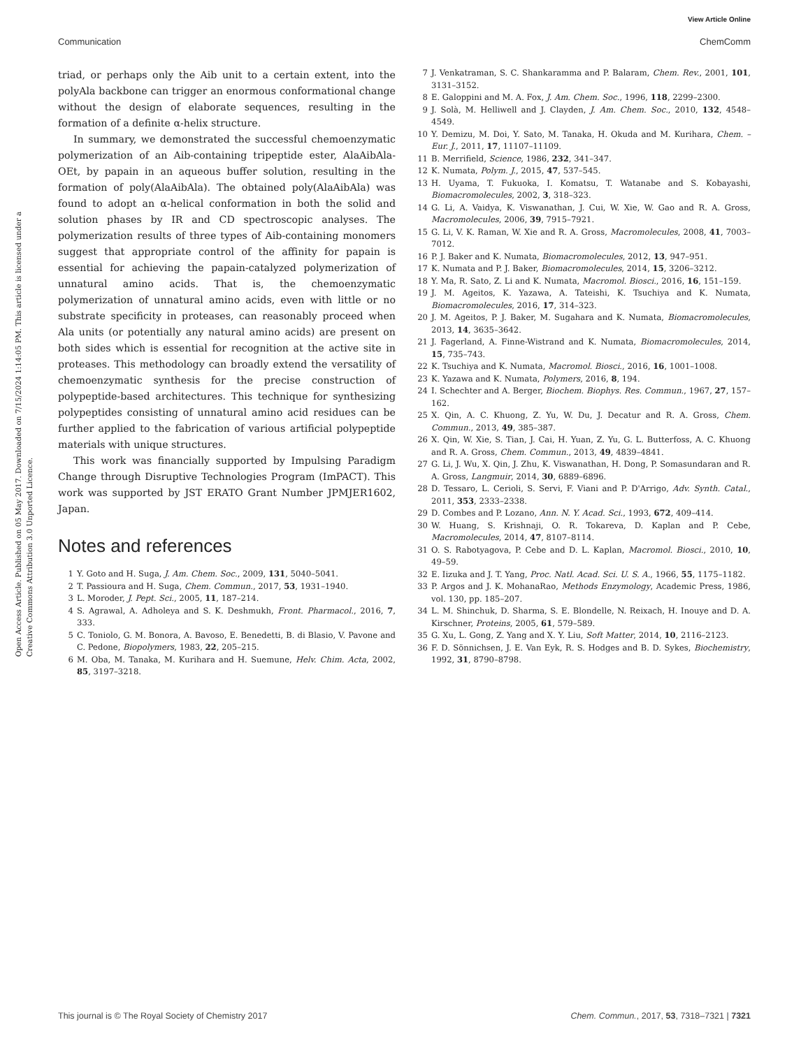View Article Online
Communication ChemComm
Open Access Article. Published on 05 May 2017. Downloaded on 7/15/2024 1:14:05 PM. This article is licensed under a Creative Commons Attribution 3.0 Unported Licence.
triad, or perhaps only the Aib unit to a certain extent, into the polyAla backbone can trigger an enormous conformational change without the design of elaborate sequences, resulting in the formation of a definite α-helix structure.
In summary, we demonstrated the successful chemoenzymatic polymerization of an Aib-containing tripeptide ester, AlaAibAla-OEt, by papain in an aqueous buffer solution, resulting in the formation of poly(AlaAibAla). The obtained poly(AlaAibAla) was found to adopt an α-helical conformation in both the solid and solution phases by IR and CD spectroscopic analyses. The polymerization results of three types of Aib-containing monomers suggest that appropriate control of the affinity for papain is essential for achieving the papain-catalyzed polymerization of unnatural amino acids. That is, the chemoenzymatic polymerization of unnatural amino acids, even with little or no substrate specificity in proteases, can reasonably proceed when Ala units (or potentially any natural amino acids) are present on both sides which is essential for recognition at the active site in proteases. This methodology can broadly extend the versatility of chemoenzymatic synthesis for the precise construction of polypeptide-based architectures. This technique for synthesizing polypeptides consisting of unnatural amino acid residues can be further applied to the fabrication of various artificial polypeptide materials with unique structures.
This work was financially supported by Impulsing Paradigm Change through Disruptive Technologies Program (ImPACT). This work was supported by JST ERATO Grant Number JPMJER1602, Japan.
Notes and references
1 Y. Goto and H. Suga, J. Am. Chem. Soc., 2009, 131, 5040–5041.
2 T. Passioura and H. Suga, Chem. Commun., 2017, 53, 1931–1940.
3 L. Moroder, J. Pept. Sci., 2005, 11, 187–214.
4 S. Agrawal, A. Adholeya and S. K. Deshmukh, Front. Pharmacol., 2016, 7, 333.
5 C. Toniolo, G. M. Bonora, A. Bavoso, E. Benedetti, B. di Blasio, V. Pavone and C. Pedone, Biopolymers, 1983, 22, 205–215.
6 M. Oba, M. Tanaka, M. Kurihara and H. Suemune, Helv. Chim. Acta, 2002, 85, 3197–3218.
7 J. Venkatraman, S. C. Shankaramma and P. Balaram, Chem. Rev., 2001, 101, 3131–3152.
8 E. Galoppini and M. A. Fox, J. Am. Chem. Soc., 1996, 118, 2299–2300.
9 J. Solà, M. Helliwell and J. Clayden, J. Am. Chem. Soc., 2010, 132, 4548–4549.
10 Y. Demizu, M. Doi, Y. Sato, M. Tanaka, H. Okuda and M. Kurihara, Chem. – Eur. J., 2011, 17, 11107–11109.
11 B. Merrifield, Science, 1986, 232, 341–347.
12 K. Numata, Polym. J., 2015, 47, 537–545.
13 H. Uyama, T. Fukuoka, I. Komatsu, T. Watanabe and S. Kobayashi, Biomacromolecules, 2002, 3, 318–323.
14 G. Li, A. Vaidya, K. Viswanathan, J. Cui, W. Xie, W. Gao and R. A. Gross, Macromolecules, 2006, 39, 7915–7921.
15 G. Li, V. K. Raman, W. Xie and R. A. Gross, Macromolecules, 2008, 41, 7003–7012.
16 P. J. Baker and K. Numata, Biomacromolecules, 2012, 13, 947–951.
17 K. Numata and P. J. Baker, Biomacromolecules, 2014, 15, 3206–3212.
18 Y. Ma, R. Sato, Z. Li and K. Numata, Macromol. Biosci., 2016, 16, 151–159.
19 J. M. Ageitos, K. Yazawa, A. Tateishi, K. Tsuchiya and K. Numata, Biomacromolecules, 2016, 17, 314–323.
20 J. M. Ageitos, P. J. Baker, M. Sugahara and K. Numata, Biomacromolecules, 2013, 14, 3635–3642.
21 J. Fagerland, A. Finne-Wistrand and K. Numata, Biomacromolecules, 2014, 15, 735–743.
22 K. Tsuchiya and K. Numata, Macromol. Biosci., 2016, 16, 1001–1008.
23 K. Yazawa and K. Numata, Polymers, 2016, 8, 194.
24 I. Schechter and A. Berger, Biochem. Biophys. Res. Commun., 1967, 27, 157–162.
25 X. Qin, A. C. Khuong, Z. Yu, W. Du, J. Decatur and R. A. Gross, Chem. Commun., 2013, 49, 385–387.
26 X. Qin, W. Xie, S. Tian, J. Cai, H. Yuan, Z. Yu, G. L. Butterfoss, A. C. Khuong and R. A. Gross, Chem. Commun., 2013, 49, 4839–4841.
27 G. Li, J. Wu, X. Qin, J. Zhu, K. Viswanathan, H. Dong, P. Somasundaran and R. A. Gross, Langmuir, 2014, 30, 6889–6896.
28 D. Tessaro, L. Cerioli, S. Servi, F. Viani and P. D'Arrigo, Adv. Synth. Catal., 2011, 353, 2333–2338.
29 D. Combes and P. Lozano, Ann. N. Y. Acad. Sci., 1993, 672, 409–414.
30 W. Huang, S. Krishnaji, O. R. Tokareva, D. Kaplan and P. Cebe, Macromolecules, 2014, 47, 8107–8114.
31 O. S. Rabotyagova, P. Cebe and D. L. Kaplan, Macromol. Biosci., 2010, 10, 49–59.
32 E. Iizuka and J. T. Yang, Proc. Natl. Acad. Sci. U. S. A., 1966, 55, 1175–1182.
33 P. Argos and J. K. MohanaRao, Methods Enzymology, Academic Press, 1986, vol. 130, pp. 185–207.
34 L. M. Shinchuk, D. Sharma, S. E. Blondelle, N. Reixach, H. Inouye and D. A. Kirschner, Proteins, 2005, 61, 579–589.
35 G. Xu, L. Gong, Z. Yang and X. Y. Liu, Soft Matter, 2014, 10, 2116–2123.
36 F. D. Sönnichsen, J. E. Van Eyk, R. S. Hodges and B. D. Sykes, Biochemistry, 1992, 31, 8790–8798.
This journal is © The Royal Society of Chemistry 2017 Chem. Commun., 2017, 53, 7318–7321 | 7321